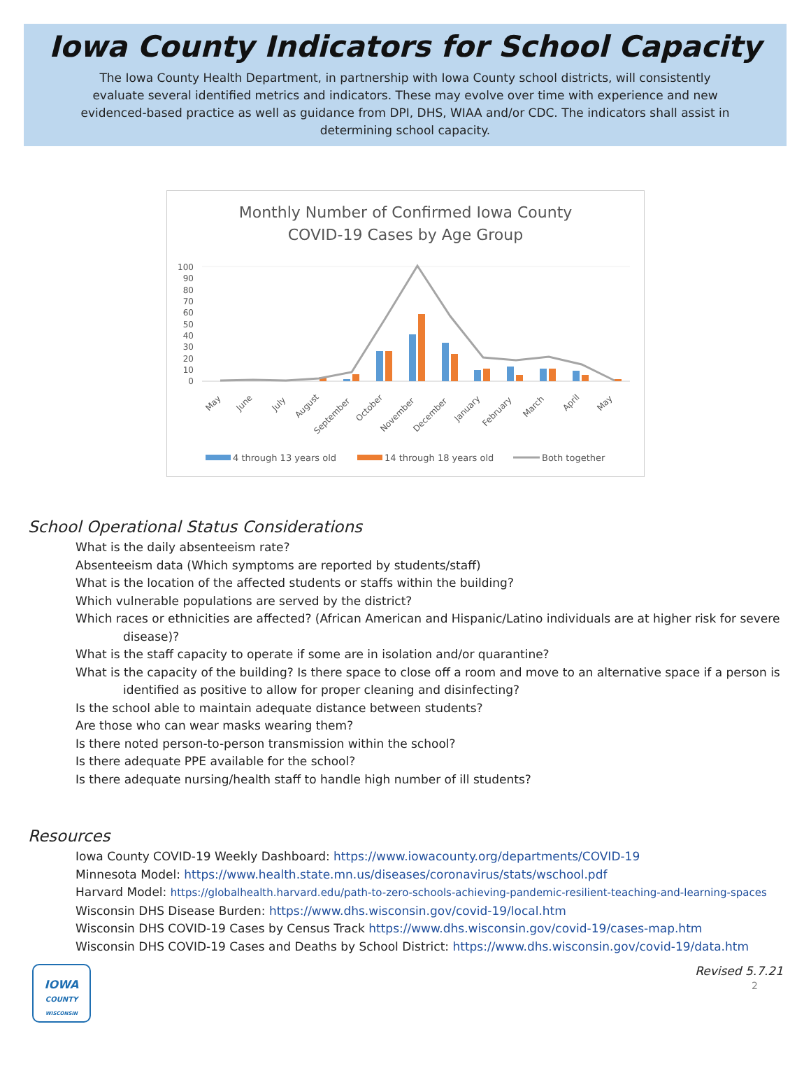Iowa County Indicators for School Capacity
The Iowa County Health Department, in partnership with Iowa County school districts, will consistently evaluate several identified metrics and indicators. These may evolve over time with experience and new evidenced-based practice as well as guidance from DPI, DHS, WIAA and/or CDC. The indicators shall assist in determining school capacity.
Monthly Number of Confirmed Iowa County
COVID-19 Cases by Age Group
100
90
80
70
60
50
40
30
20
10
0
May
June
July
August
September
October
November
December
January
February
March
April
May
4 through 13 years old
14 through 18 years old
Both together
School Operational Status Considerations
What is the daily absenteeism rate?
Absenteeism data (Which symptoms are reported by students/staff)
What is the location of the affected students or staffs within the building?
Which vulnerable populations are served by the district?
Which races or ethnicities are affected? (African American and Hispanic/Latino individuals are at higher risk for severe
disease)?
What is the staff capacity to operate if some are in isolation and/or quarantine?
What is the capacity of the building? Is there space to close off a room and move to an alternative space if a person is
identified as positive to allow for proper cleaning and disinfecting?
Is the school able to maintain adequate distance between students?
Are those who can wear masks wearing them?
Is there noted person-to-person transmission within the school?
Is there adequate PPE available for the school?
Is there adequate nursing/health staff to handle high number of ill students?
Resources
Iowa County COVID-19 Weekly Dashboard: https://www.iowacounty.org/departments/COVID-19
Minnesota Model: https://www.health.state.mn.us/diseases/coronavirus/stats/wschool.pdf
Harvard Model: https://globalhealth.harvard.edu/path-to-zero-schools-achieving-pandemic-resilient-teaching-and-learning-spaces
Wisconsin DHS Disease Burden: https://www.dhs.wisconsin.gov/covid-19/local.htm
Wisconsin DHS COVID-19 Cases by Census Track https://www.dhs.wisconsin.gov/covid-19/cases-map.htm
Wisconsin DHS COVID-19 Cases and Deaths by School District: https://www.dhs.wisconsin.gov/covid-19/data.htm
IOWA
COUNTY
WISCONSIN
Revised 5.7.21
2